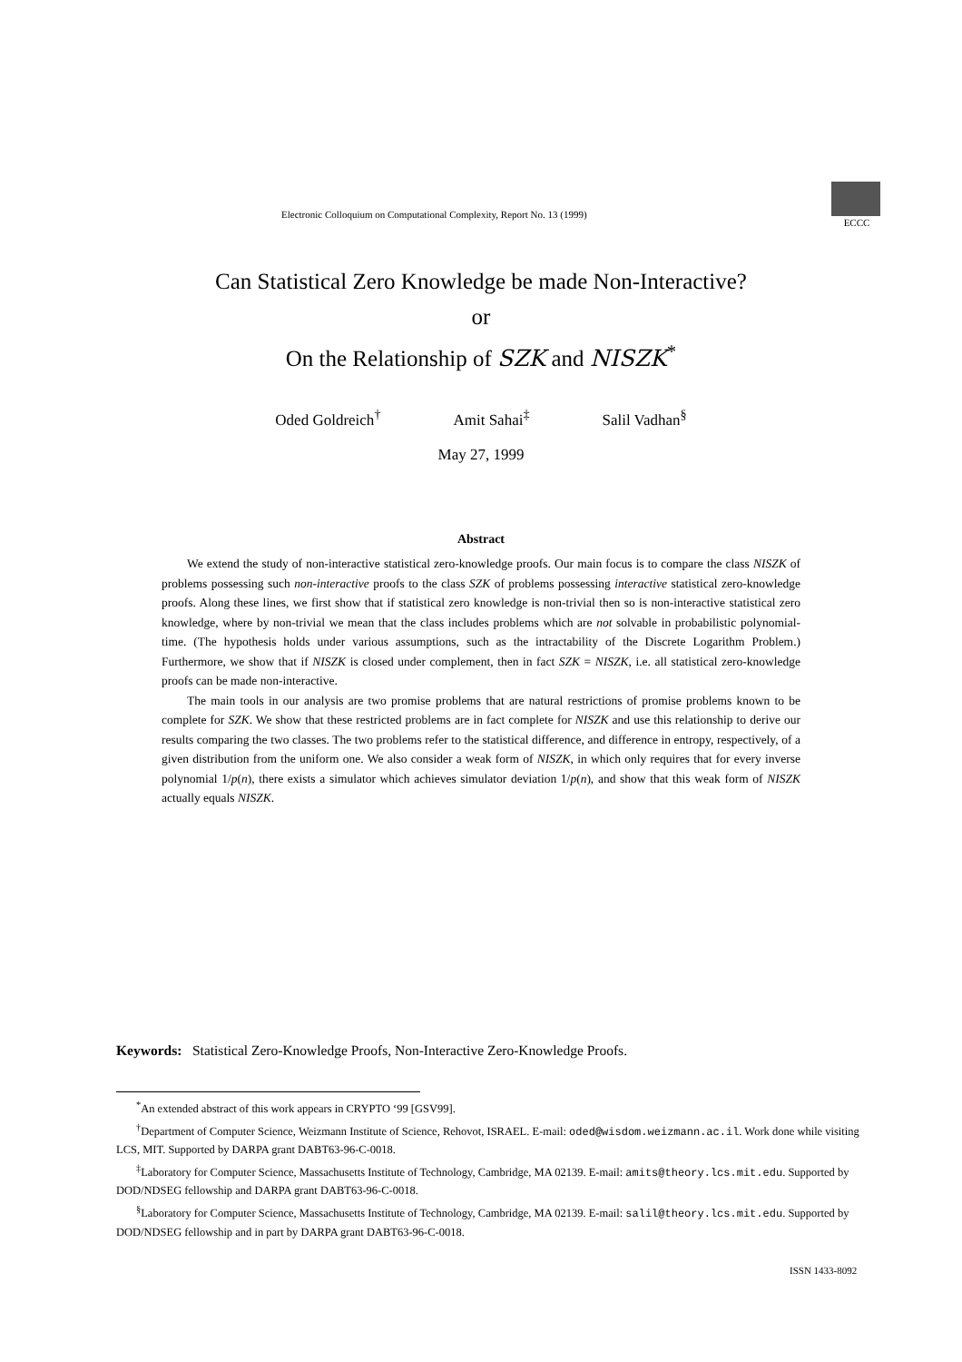Electronic Colloquium on Computational Complexity, Report No. 13 (1999)
ECCC
Can Statistical Zero Knowledge be made Non-Interactive?
or
On the Relationship of SZK and NISZK<sup>*</sup>
Oded Goldreich<sup>†</sup> Amit Sahai<sup>‡</sup> Salil Vadhan<sup>§</sup>
May 27, 1999
Abstract
We extend the study of non-interactive statistical zero-knowledge proofs. Our main focus is to compare the class NISZK of problems possessing such non-interactive proofs to the class SZK of problems possessing interactive statistical zero-knowledge proofs. Along these lines, we first show that if statistical zero knowledge is non-trivial then so is non-interactive statistical zero knowledge, where by non-trivial we mean that the class includes problems which are not solvable in probabilistic polynomial-time. (The hypothesis holds under various assumptions, such as the intractability of the Discrete Logarithm Problem.) Furthermore, we show that if NISZK is closed under complement, then in fact SZK = NISZK, i.e. all statistical zero-knowledge proofs can be made non-interactive.
The main tools in our analysis are two promise problems that are natural restrictions of promise problems known to be complete for SZK. We show that these restricted problems are in fact complete for NISZK and use this relationship to derive our results comparing the two classes. The two problems refer to the statistical difference, and difference in entropy, respectively, of a given distribution from the uniform one. We also consider a weak form of NISZK, in which only requires that for every inverse polynomial 1/p(n), there exists a simulator which achieves simulator deviation 1/p(n), and show that this weak form of NISZK actually equals NISZK.
Keywords: Statistical Zero-Knowledge Proofs, Non-Interactive Zero-Knowledge Proofs.
<sup>*</sup> An extended abstract of this work appears in CRYPTO ‘99 [GSV99].
<sup>†</sup> Department of Computer Science, Weizmann Institute of Science, Rehovot, ISRAEL. E-mail: oded@wisdom.weizmann.ac.il. Work done while visiting LCS, MIT. Supported by DARPA grant DABT63-96-C-0018.
<sup>‡</sup> Laboratory for Computer Science, Massachusetts Institute of Technology, Cambridge, MA 02139. E-mail: amits@theory.lcs.mit.edu. Supported by DOD/NDSEG fellowship and DARPA grant DABT63-96-C-0018.
<sup>§</sup> Laboratory for Computer Science, Massachusetts Institute of Technology, Cambridge, MA 02139. E-mail: salil@theory.lcs.mit.edu. Supported by DOD/NDSEG fellowship and in part by DARPA grant DABT63-96-C-0018.
ISSN 1433-8092